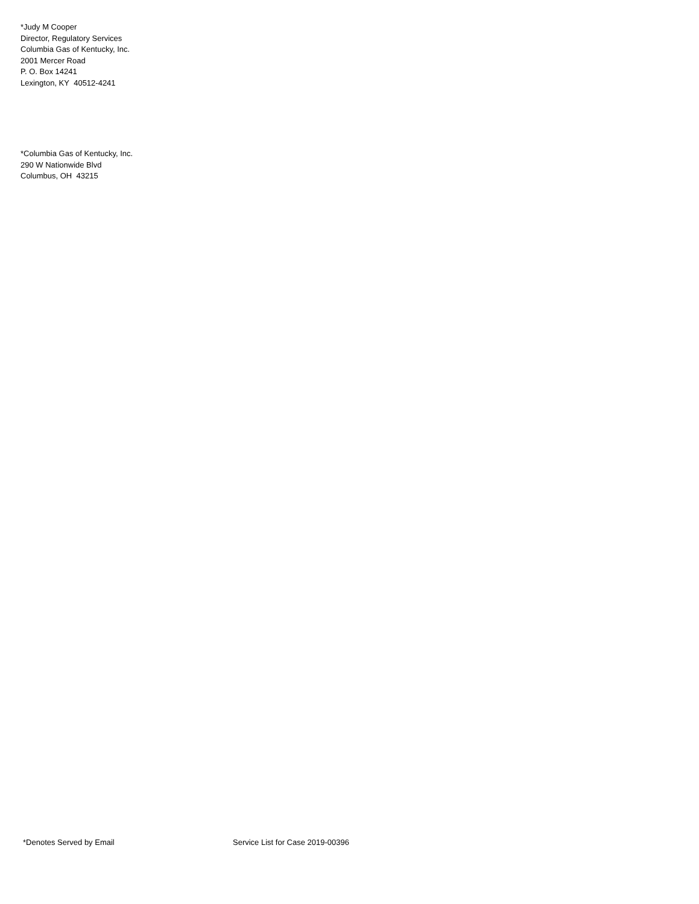*Judy M Cooper
Director, Regulatory Services
Columbia Gas of Kentucky, Inc.
2001 Mercer Road
P. O. Box 14241
Lexington, KY 40512-4241
*Columbia Gas of Kentucky, Inc.
290 W Nationwide Blvd
Columbus, OH 43215
*Denotes Served by Email Service List for Case 2019-00396